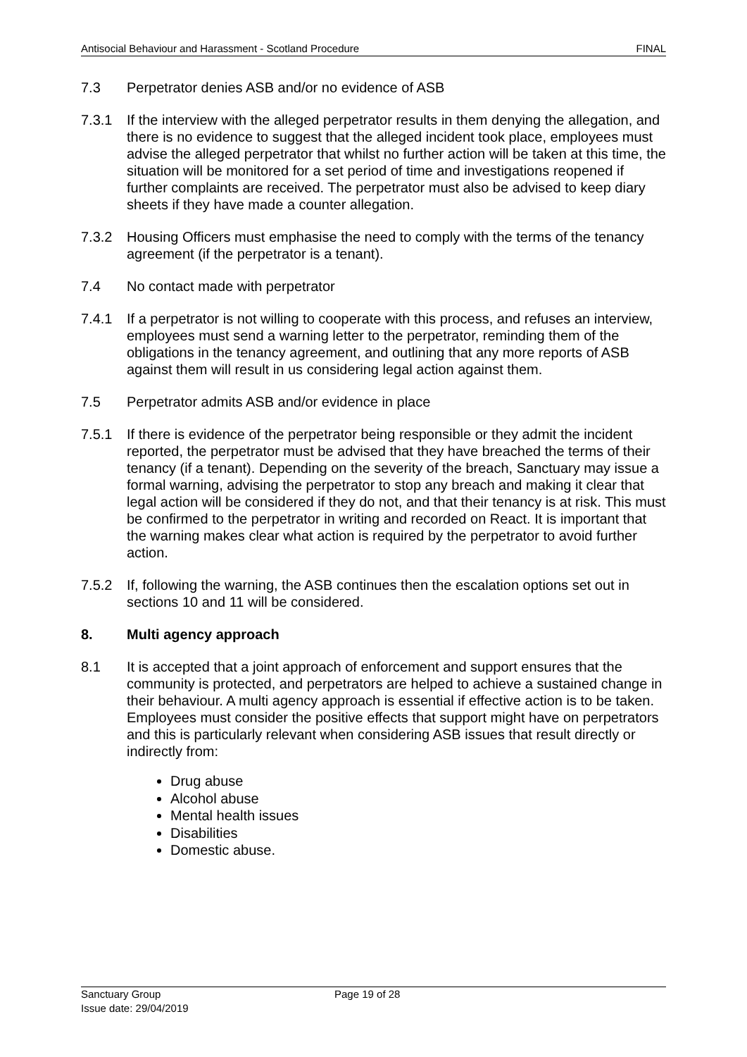Antisocial Behaviour and Harassment - Scotland Procedure FINAL
7.3 Perpetrator denies ASB and/or no evidence of ASB
7.3.1 If the interview with the alleged perpetrator results in them denying the allegation, and there is no evidence to suggest that the alleged incident took place, employees must advise the alleged perpetrator that whilst no further action will be taken at this time, the situation will be monitored for a set period of time and investigations reopened if further complaints are received. The perpetrator must also be advised to keep diary sheets if they have made a counter allegation.
7.3.2 Housing Officers must emphasise the need to comply with the terms of the tenancy agreement (if the perpetrator is a tenant).
7.4 No contact made with perpetrator
7.4.1 If a perpetrator is not willing to cooperate with this process, and refuses an interview, employees must send a warning letter to the perpetrator, reminding them of the obligations in the tenancy agreement, and outlining that any more reports of ASB against them will result in us considering legal action against them.
7.5 Perpetrator admits ASB and/or evidence in place
7.5.1 If there is evidence of the perpetrator being responsible or they admit the incident reported, the perpetrator must be advised that they have breached the terms of their tenancy (if a tenant). Depending on the severity of the breach, Sanctuary may issue a formal warning, advising the perpetrator to stop any breach and making it clear that legal action will be considered if they do not, and that their tenancy is at risk. This must be confirmed to the perpetrator in writing and recorded on React. It is important that the warning makes clear what action is required by the perpetrator to avoid further action.
7.5.2 If, following the warning, the ASB continues then the escalation options set out in sections 10 and 11 will be considered.
8. Multi agency approach
8.1 It is accepted that a joint approach of enforcement and support ensures that the community is protected, and perpetrators are helped to achieve a sustained change in their behaviour. A multi agency approach is essential if effective action is to be taken. Employees must consider the positive effects that support might have on perpetrators and this is particularly relevant when considering ASB issues that result directly or indirectly from:
Drug abuse
Alcohol abuse
Mental health issues
Disabilities
Domestic abuse.
Sanctuary Group
Issue date: 29/04/2019
Page 19 of 28